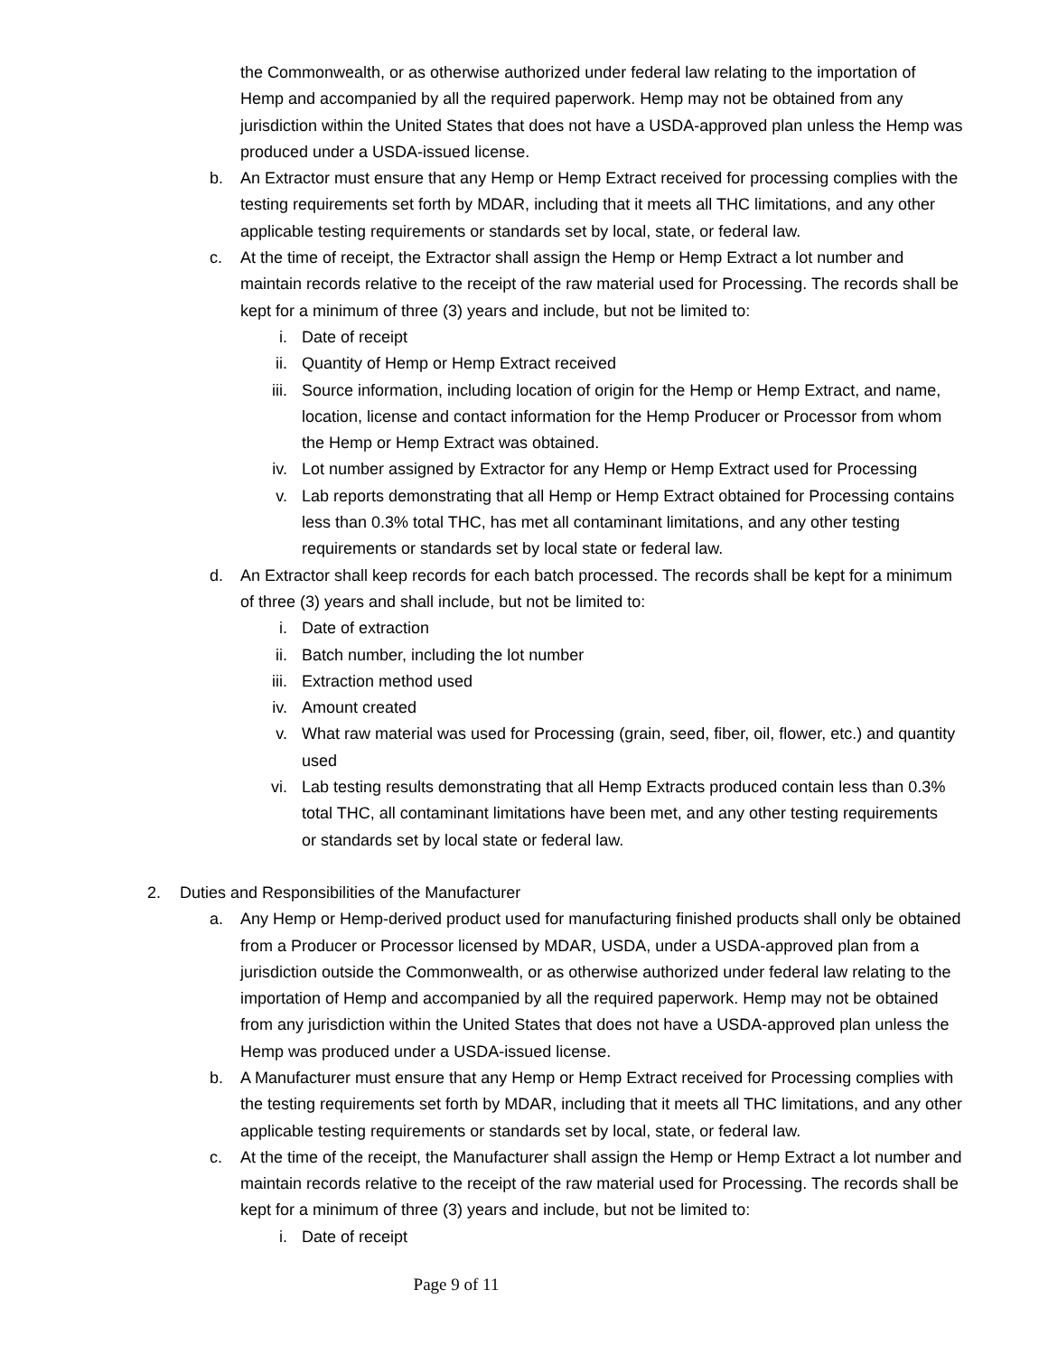the Commonwealth, or as otherwise authorized under federal law relating to the importation of Hemp and accompanied by all the required paperwork. Hemp may not be obtained from any jurisdiction within the United States that does not have a USDA-approved plan unless the Hemp was produced under a USDA-issued license.
b. An Extractor must ensure that any Hemp or Hemp Extract received for processing complies with the testing requirements set forth by MDAR, including that it meets all THC limitations, and any other applicable testing requirements or standards set by local, state, or federal law.
c. At the time of receipt, the Extractor shall assign the Hemp or Hemp Extract a lot number and maintain records relative to the receipt of the raw material used for Processing. The records shall be kept for a minimum of three (3) years and include, but not be limited to:
i. Date of receipt
ii. Quantity of Hemp or Hemp Extract received
iii. Source information, including location of origin for the Hemp or Hemp Extract, and name, location, license and contact information for the Hemp Producer or Processor from whom the Hemp or Hemp Extract was obtained.
iv. Lot number assigned by Extractor for any Hemp or Hemp Extract used for Processing
v. Lab reports demonstrating that all Hemp or Hemp Extract obtained for Processing contains less than 0.3% total THC, has met all contaminant limitations, and any other testing requirements or standards set by local state or federal law.
d. An Extractor shall keep records for each batch processed. The records shall be kept for a minimum of three (3) years and shall include, but not be limited to:
i. Date of extraction
ii. Batch number, including the lot number
iii. Extraction method used
iv. Amount created
v. What raw material was used for Processing (grain, seed, fiber, oil, flower, etc.) and quantity used
vi. Lab testing results demonstrating that all Hemp Extracts produced contain less than 0.3% total THC, all contaminant limitations have been met, and any other testing requirements or standards set by local state or federal law.
2. Duties and Responsibilities of the Manufacturer
a. Any Hemp or Hemp-derived product used for manufacturing finished products shall only be obtained from a Producer or Processor licensed by MDAR, USDA, under a USDA-approved plan from a jurisdiction outside the Commonwealth, or as otherwise authorized under federal law relating to the importation of Hemp and accompanied by all the required paperwork. Hemp may not be obtained from any jurisdiction within the United States that does not have a USDA-approved plan unless the Hemp was produced under a USDA-issued license.
b. A Manufacturer must ensure that any Hemp or Hemp Extract received for Processing complies with the testing requirements set forth by MDAR, including that it meets all THC limitations, and any other applicable testing requirements or standards set by local, state, or federal law.
c. At the time of the receipt, the Manufacturer shall assign the Hemp or Hemp Extract a lot number and maintain records relative to the receipt of the raw material used for Processing. The records shall be kept for a minimum of three (3) years and include, but not be limited to:
i. Date of receipt
Page 9 of 11